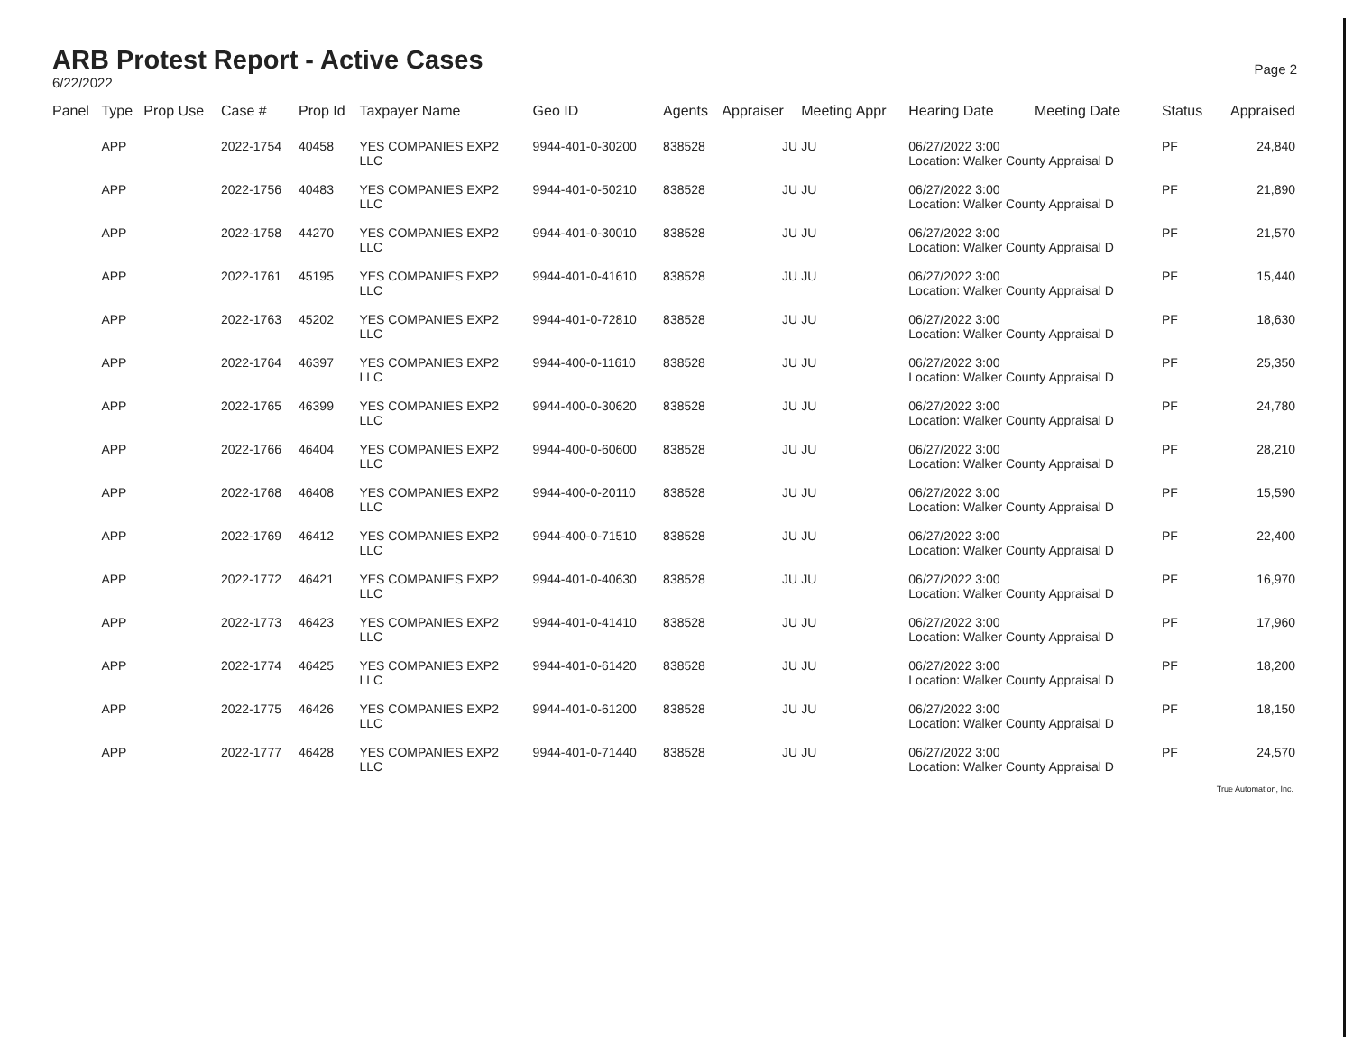ARB Protest Report - Active Cases
6/22/2022
Page 2
| Panel | Type | Prop Use | Case # | Prop Id | Taxpayer Name | Geo ID | Agents | Appraiser | Meeting Appr | Hearing Date | Meeting Date | Status | Appraised |
| --- | --- | --- | --- | --- | --- | --- | --- | --- | --- | --- | --- | --- | --- |
| | APP | | 2022-1754 | 40458 | YES COMPANIES EXP2 LLC | 9944-401-0-30200 | 838528 | JU | JU | 06/27/2022 3:00 Location: Walker County Appraisal D | | PF | 24,840 |
| | APP | | 2022-1756 | 40483 | YES COMPANIES EXP2 LLC | 9944-401-0-50210 | 838528 | JU | JU | 06/27/2022 3:00 Location: Walker County Appraisal D | | PF | 21,890 |
| | APP | | 2022-1758 | 44270 | YES COMPANIES EXP2 LLC | 9944-401-0-30010 | 838528 | JU | JU | 06/27/2022 3:00 Location: Walker County Appraisal D | | PF | 21,570 |
| | APP | | 2022-1761 | 45195 | YES COMPANIES EXP2 LLC | 9944-401-0-41610 | 838528 | JU | JU | 06/27/2022 3:00 Location: Walker County Appraisal D | | PF | 15,440 |
| | APP | | 2022-1763 | 45202 | YES COMPANIES EXP2 LLC | 9944-401-0-72810 | 838528 | JU | JU | 06/27/2022 3:00 Location: Walker County Appraisal D | | PF | 18,630 |
| | APP | | 2022-1764 | 46397 | YES COMPANIES EXP2 LLC | 9944-400-0-11610 | 838528 | JU | JU | 06/27/2022 3:00 Location: Walker County Appraisal D | | PF | 25,350 |
| | APP | | 2022-1765 | 46399 | YES COMPANIES EXP2 LLC | 9944-400-0-30620 | 838528 | JU | JU | 06/27/2022 3:00 Location: Walker County Appraisal D | | PF | 24,780 |
| | APP | | 2022-1766 | 46404 | YES COMPANIES EXP2 LLC | 9944-400-0-60600 | 838528 | JU | JU | 06/27/2022 3:00 Location: Walker County Appraisal D | | PF | 28,210 |
| | APP | | 2022-1768 | 46408 | YES COMPANIES EXP2 LLC | 9944-400-0-20110 | 838528 | JU | JU | 06/27/2022 3:00 Location: Walker County Appraisal D | | PF | 15,590 |
| | APP | | 2022-1769 | 46412 | YES COMPANIES EXP2 LLC | 9944-400-0-71510 | 838528 | JU | JU | 06/27/2022 3:00 Location: Walker County Appraisal D | | PF | 22,400 |
| | APP | | 2022-1772 | 46421 | YES COMPANIES EXP2 LLC | 9944-401-0-40630 | 838528 | JU | JU | 06/27/2022 3:00 Location: Walker County Appraisal D | | PF | 16,970 |
| | APP | | 2022-1773 | 46423 | YES COMPANIES EXP2 LLC | 9944-401-0-41410 | 838528 | JU | JU | 06/27/2022 3:00 Location: Walker County Appraisal D | | PF | 17,960 |
| | APP | | 2022-1774 | 46425 | YES COMPANIES EXP2 LLC | 9944-401-0-61420 | 838528 | JU | JU | 06/27/2022 3:00 Location: Walker County Appraisal D | | PF | 18,200 |
| | APP | | 2022-1775 | 46426 | YES COMPANIES EXP2 LLC | 9944-401-0-61200 | 838528 | JU | JU | 06/27/2022 3:00 Location: Walker County Appraisal D | | PF | 18,150 |
| | APP | | 2022-1777 | 46428 | YES COMPANIES EXP2 LLC | 9944-401-0-71440 | 838528 | JU | JU | 06/27/2022 3:00 Location: Walker County Appraisal D | | PF | 24,570 |
True Automation, Inc.